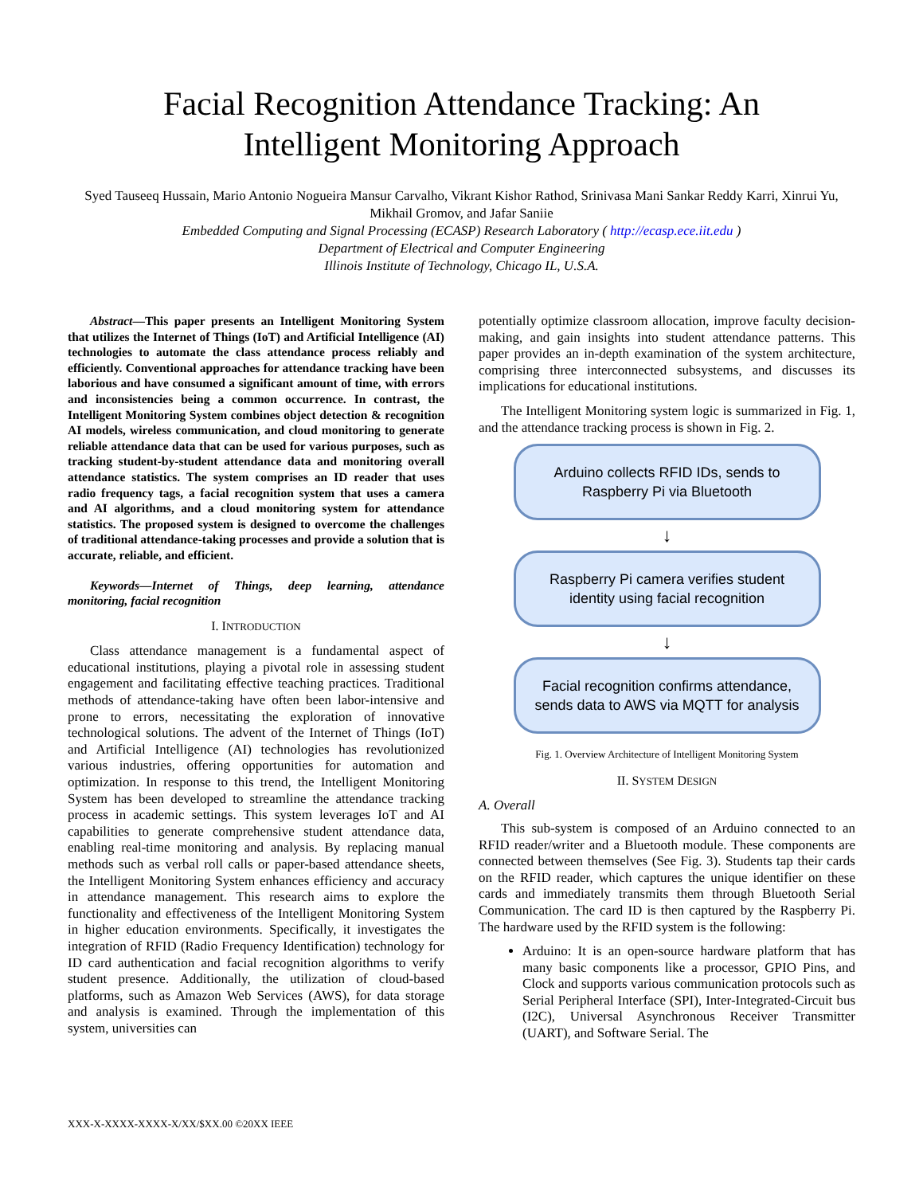Facial Recognition Attendance Tracking: An
Intelligent Monitoring Approach
Syed Tauseeq Hussain, Mario Antonio Nogueira Mansur Carvalho, Vikrant Kishor Rathod, Srinivasa Mani Sankar Reddy Karri, Xinrui Yu, Mikhail Gromov, and Jafar Saniie
Embedded Computing and Signal Processing (ECASP) Research Laboratory ( http://ecasp.ece.iit.edu )
Department of Electrical and Computer Engineering
Illinois Institute of Technology, Chicago IL, U.S.A.
Abstract—This paper presents an Intelligent Monitoring System that utilizes the Internet of Things (IoT) and Artificial Intelligence (AI) technologies to automate the class attendance process reliably and efficiently. Conventional approaches for attendance tracking have been laborious and have consumed a significant amount of time, with errors and inconsistencies being a common occurrence. In contrast, the Intelligent Monitoring System combines object detection & recognition AI models, wireless communication, and cloud monitoring to generate reliable attendance data that can be used for various purposes, such as tracking student-by-student attendance data and monitoring overall attendance statistics. The system comprises an ID reader that uses radio frequency tags, a facial recognition system that uses a camera and AI algorithms, and a cloud monitoring system for attendance statistics. The proposed system is designed to overcome the challenges of traditional attendance-taking processes and provide a solution that is accurate, reliable, and efficient.
Keywords—Internet of Things, deep learning, attendance monitoring, facial recognition
I. INTRODUCTION
Class attendance management is a fundamental aspect of educational institutions, playing a pivotal role in assessing student engagement and facilitating effective teaching practices. Traditional methods of attendance-taking have often been labor-intensive and prone to errors, necessitating the exploration of innovative technological solutions. The advent of the Internet of Things (IoT) and Artificial Intelligence (AI) technologies has revolutionized various industries, offering opportunities for automation and optimization. In response to this trend, the Intelligent Monitoring System has been developed to streamline the attendance tracking process in academic settings. This system leverages IoT and AI capabilities to generate comprehensive student attendance data, enabling real-time monitoring and analysis. By replacing manual methods such as verbal roll calls or paper-based attendance sheets, the Intelligent Monitoring System enhances efficiency and accuracy in attendance management. This research aims to explore the functionality and effectiveness of the Intelligent Monitoring System in higher education environments. Specifically, it investigates the integration of RFID (Radio Frequency Identification) technology for ID card authentication and facial recognition algorithms to verify student presence. Additionally, the utilization of cloud-based platforms, such as Amazon Web Services (AWS), for data storage and analysis is examined. Through the implementation of this system, universities can
potentially optimize classroom allocation, improve faculty decision-making, and gain insights into student attendance patterns. This paper provides an in-depth examination of the system architecture, comprising three interconnected subsystems, and discusses its implications for educational institutions.
The Intelligent Monitoring system logic is summarized in Fig. 1, and the attendance tracking process is shown in Fig. 2.
Arduino collects RFID IDs, sends to
Raspberry Pi via Bluetooth
↓
Raspberry Pi camera verifies student
identity using facial recognition
↓
Facial recognition confirms attendance,
sends data to AWS via MQTT for analysis
Fig. 1. Overview Architecture of Intelligent Monitoring System
II. SYSTEM DESIGN
A. Overall
This sub-system is composed of an Arduino connected to an RFID reader/writer and a Bluetooth module. These components are connected between themselves (See Fig. 3). Students tap their cards on the RFID reader, which captures the unique identifier on these cards and immediately transmits them through Bluetooth Serial Communication. The card ID is then captured by the Raspberry Pi. The hardware used by the RFID system is the following:
Arduino: It is an open-source hardware platform that has many basic components like a processor, GPIO Pins, and Clock and supports various communication protocols such as Serial Peripheral Interface (SPI), Inter-Integrated-Circuit bus (I2C), Universal Asynchronous Receiver Transmitter (UART), and Software Serial. The
XXX-X-XXXX-XXXX-X/XX/$XX.00 ©20XX IEEE